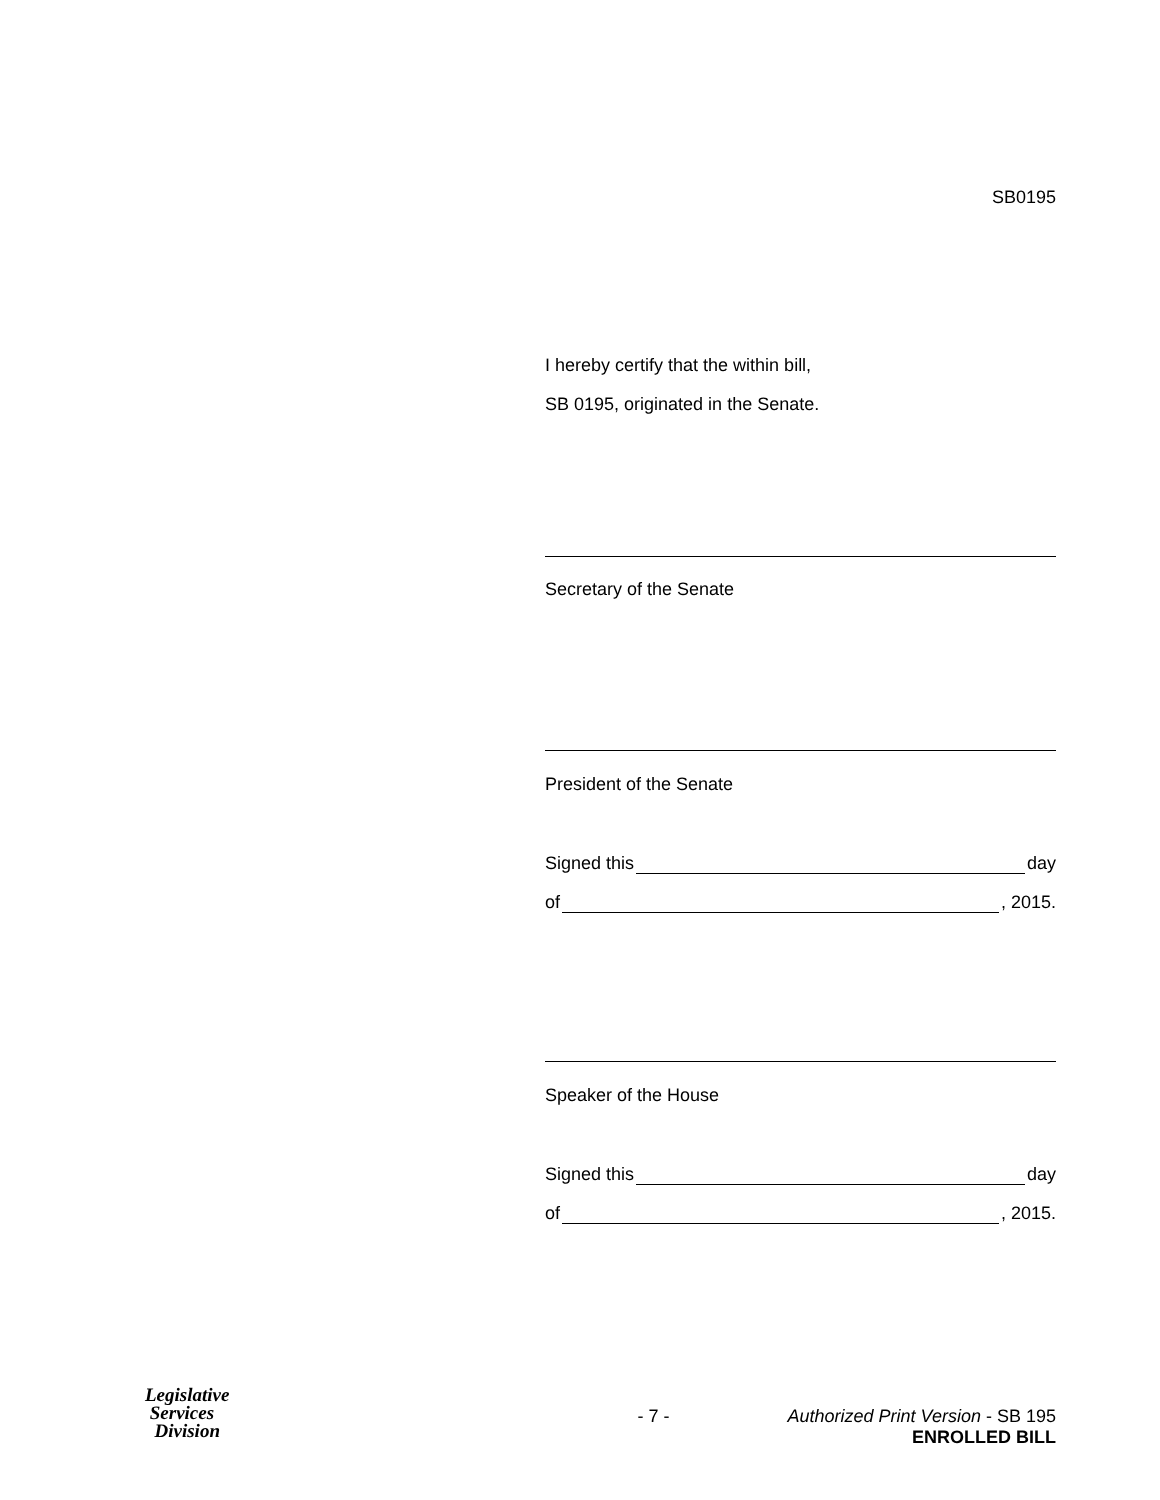SB0195
I hereby certify that the within bill,
SB 0195, originated in the Senate.
Secretary of the Senate
President of the Senate
Signed this day
of , 2015.
Speaker of the House
Signed this day
of , 2015.
Legislative
Services
Division
- 7 - Authorized Print Version - SB 195
ENROLLED BILL